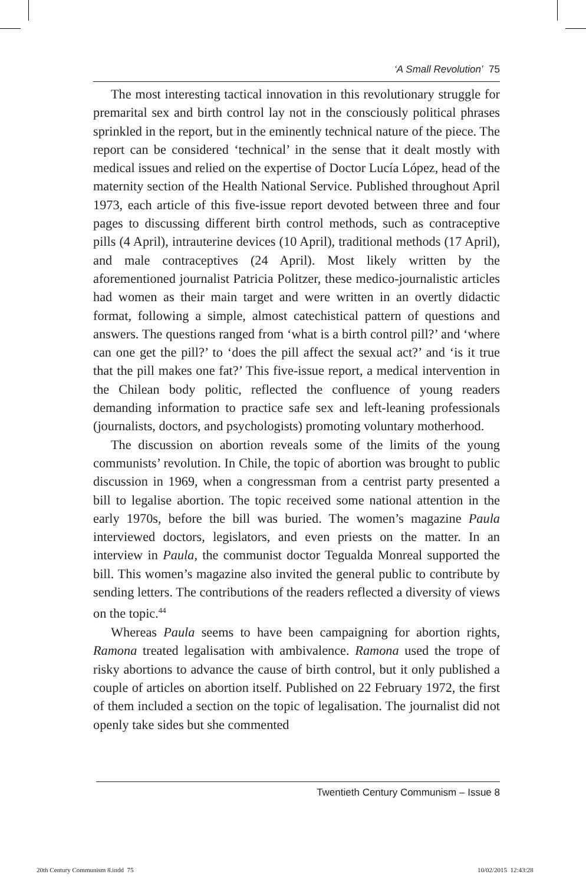‘A Small Revolution’ 75
The most interesting tactical innovation in this revolutionary struggle for premarital sex and birth control lay not in the consciously political phrases sprinkled in the report, but in the eminently technical nature of the piece. The report can be considered ‘technical’ in the sense that it dealt mostly with medical issues and relied on the expertise of Doctor Lucía López, head of the maternity section of the Health National Service. Published throughout April 1973, each article of this five-issue report devoted between three and four pages to discussing different birth control methods, such as contraceptive pills (4 April), intrauterine devices (10 April), traditional methods (17 April), and male contraceptives (24 April). Most likely written by the aforementioned journalist Patricia Politzer, these medico-journalistic articles had women as their main target and were written in an overtly didactic format, following a simple, almost catechistical pattern of questions and answers. The questions ranged from ‘what is a birth control pill?’ and ‘where can one get the pill?’ to ‘does the pill affect the sexual act?’ and ‘is it true that the pill makes one fat?’ This five-issue report, a medical intervention in the Chilean body politic, reflected the confluence of young readers demanding information to practice safe sex and left-leaning professionals (journalists, doctors, and psychologists) promoting voluntary motherhood.
The discussion on abortion reveals some of the limits of the young communists’ revolution. In Chile, the topic of abortion was brought to public discussion in 1969, when a congressman from a centrist party presented a bill to legalise abortion. The topic received some national attention in the early 1970s, before the bill was buried. The women’s magazine Paula interviewed doctors, legislators, and even priests on the matter. In an interview in Paula, the communist doctor Tegualda Monreal supported the bill. This women’s magazine also invited the general public to contribute by sending letters. The contributions of the readers reflected a diversity of views on the topic.<sup>44</sup>
Whereas Paula seems to have been campaigning for abortion rights, Ramona treated legalisation with ambivalence. Ramona used the trope of risky abortions to advance the cause of birth control, but it only published a couple of articles on abortion itself. Published on 22 February 1972, the first of them included a section on the topic of legalisation. The journalist did not openly take sides but she commented
Twentieth Century Communism – Issue 8
20th Century Communism 8.indd 75
10/02/2015 12:43:28